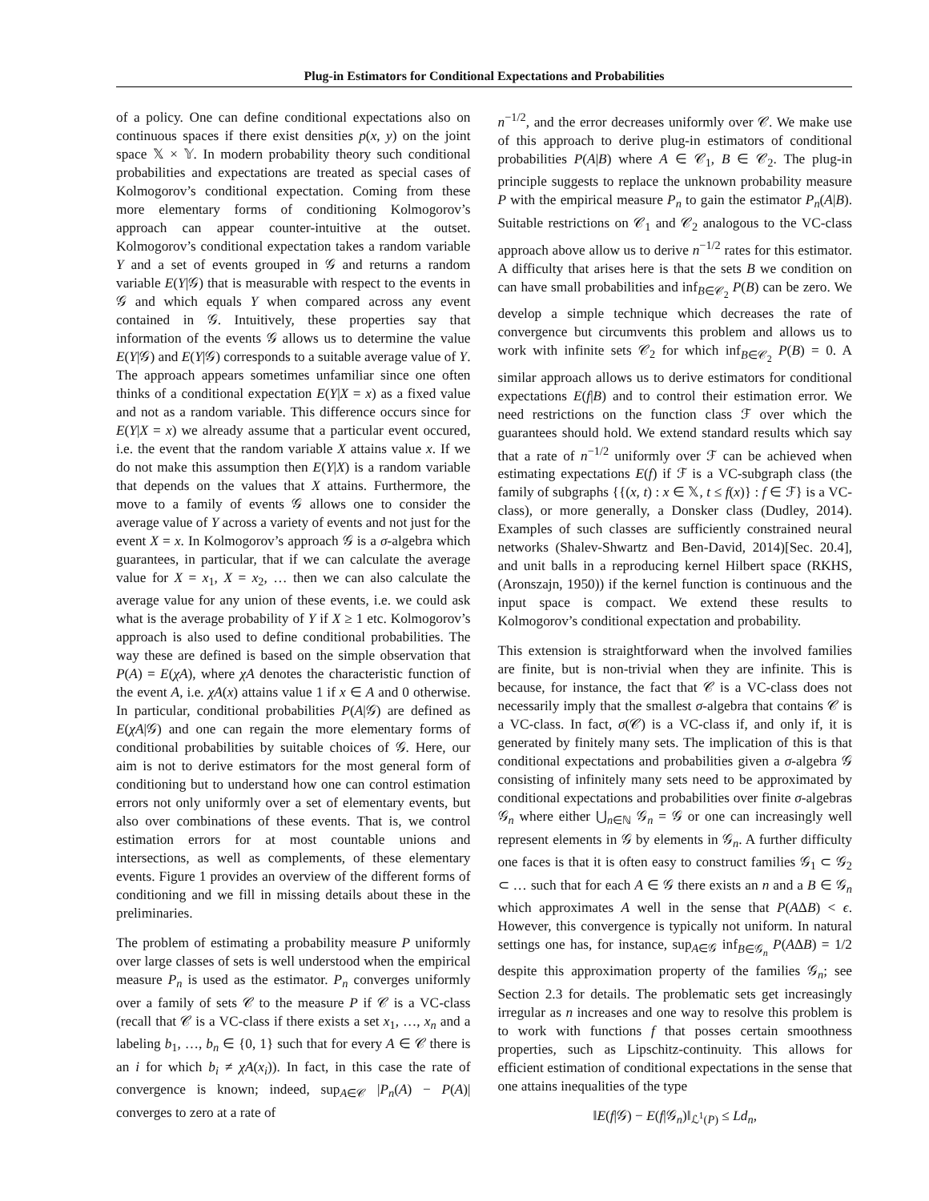Plug-in Estimators for Conditional Expectations and Probabilities
of a policy. One can define conditional expectations also on continuous spaces if there exist densities p(x, y) on the joint space 𝕏 × 𝕐. In modern probability theory such conditional probabilities and expectations are treated as special cases of Kolmogorov’s conditional expectation. Coming from these more elementary forms of conditioning Kolmogorov’s approach can appear counter-intuitive at the outset. Kolmogorov’s conditional expectation takes a random variable Y and a set of events grouped in 𝒢 and returns a random variable E(Y|𝒢) that is measurable with respect to the events in 𝒢 and which equals Y when compared across any event contained in 𝒢. Intuitively, these properties say that information of the events 𝒢 allows us to determine the value E(Y|𝒢) and E(Y|𝒢) corresponds to a suitable average value of Y. The approach appears sometimes unfamiliar since one often thinks of a conditional expectation E(Y|X = x) as a fixed value and not as a random variable. This difference occurs since for E(Y|X = x) we already assume that a particular event occured, i.e. the event that the random variable X attains value x. If we do not make this assumption then E(Y|X) is a random variable that depends on the values that X attains. Furthermore, the move to a family of events 𝒢 allows one to consider the average value of Y across a variety of events and not just for the event X = x. In Kolmogorov’s approach 𝒢 is a σ-algebra which guarantees, in particular, that if we can calculate the average value for X = x<sub>1</sub>, X = x<sub>2</sub>, … then we can also calculate the average value for any union of these events, i.e. we could ask what is the average probability of Y if X ≥ 1 etc. Kolmogorov’s approach is also used to define conditional probabilities. The way these are defined is based on the simple observation that P(A) = E(χA), where χA denotes the characteristic function of the event A, i.e. χA(x) attains value 1 if x ∈ A and 0 otherwise. In particular, conditional probabilities P(A|𝒢) are defined as E(χA|𝒢) and one can regain the more elementary forms of conditional probabilities by suitable choices of 𝒢. Here, our aim is not to derive estimators for the most general form of conditioning but to understand how one can control estimation errors not only uniformly over a set of elementary events, but also over combinations of these events. That is, we control estimation errors for at most countable unions and intersections, as well as complements, of these elementary events. Figure 1 provides an overview of the different forms of conditioning and we fill in missing details about these in the preliminaries.
The problem of estimating a probability measure P uniformly over large classes of sets is well understood when the empirical measure P<sub>n</sub> is used as the estimator. P<sub>n</sub> converges uniformly over a family of sets 𝒞 to the measure P if 𝒞 is a VC-class (recall that 𝒞 is a VC-class if there exists a set x<sub>1</sub>, …, x<sub>n</sub> and a labeling b<sub>1</sub>, …, b<sub>n</sub> ∈ {0, 1} such that for every A ∈ 𝒞 there is an i for which b<sub>i</sub> ≠ χA(x<sub>i</sub>)). In fact, in this case the rate of convergence is known; indeed, sup<sub>A∈𝒞</sub> |P<sub>n</sub>(A) − P(A)| converges to zero at a rate of
n<sup>−1/2</sup>, and the error decreases uniformly over 𝒞. We make use of this approach to derive plug-in estimators of conditional probabilities P(A|B) where A ∈ 𝒞<sub>1</sub>, B ∈ 𝒞<sub>2</sub>. The plug-in principle suggests to replace the unknown probability measure P with the empirical measure P<sub>n</sub> to gain the estimator P<sub>n</sub>(A|B). Suitable restrictions on 𝒞<sub>1</sub> and 𝒞<sub>2</sub> analogous to the VC-class approach above allow us to derive n<sup>−1/2</sup> rates for this estimator. A difficulty that arises here is that the sets B we condition on can have small probabilities and inf<sub>B∈𝒞<sub>2</sub></sub> P(B) can be zero. We develop a simple technique which decreases the rate of convergence but circumvents this problem and allows us to work with infinite sets 𝒞<sub>2</sub> for which inf<sub>B∈𝒞<sub>2</sub></sub> P(B) = 0. A similar approach allows us to derive estimators for conditional expectations E(f|B) and to control their estimation error. We need restrictions on the function class ℱ over which the guarantees should hold. We extend standard results which say that a rate of n<sup>−1/2</sup> uniformly over ℱ can be achieved when estimating expectations E(f) if ℱ is a VC-subgraph class (the family of subgraphs {{(x, t) : x ∈ 𝕏, t ≤ f(x)} : f ∈ ℱ} is a VC-class), or more generally, a Donsker class (Dudley, 2014). Examples of such classes are sufficiently constrained neural networks (Shalev-Shwartz and Ben-David, 2014)[Sec. 20.4], and unit balls in a reproducing kernel Hilbert space (RKHS, (Aronszajn, 1950)) if the kernel function is continuous and the input space is compact. We extend these results to Kolmogorov’s conditional expectation and probability.
This extension is straightforward when the involved families are finite, but is non-trivial when they are infinite. This is because, for instance, the fact that 𝒞 is a VC-class does not necessarily imply that the smallest σ-algebra that contains 𝒞 is a VC-class. In fact, σ(𝒞) is a VC-class if, and only if, it is generated by finitely many sets. The implication of this is that conditional expectations and probabilities given a σ-algebra 𝒢 consisting of infinitely many sets need to be approximated by conditional expectations and probabilities over finite σ-algebras 𝒢<sub>n</sub> where either ⋃<sub>n∈ℕ</sub> 𝒢<sub>n</sub> = 𝒢 or one can increasingly well represent elements in 𝒢 by elements in 𝒢<sub>n</sub>. A further difficulty one faces is that it is often easy to construct families 𝒢<sub>1</sub> ⊂ 𝒢<sub>2</sub> ⊂ … such that for each A ∈ 𝒢 there exists an n and a B ∈ 𝒢<sub>n</sub> which approximates A well in the sense that P(AΔB) < ϵ. However, this convergence is typically not uniform. In natural settings one has, for instance, sup<sub>A∈𝒢</sub> inf<sub>B∈𝒢<sub>n</sub></sub> P(AΔB) = 1/2 despite this approximation property of the families 𝒢<sub>n</sub>; see Section 2.3 for details. The problematic sets get increasingly irregular as n increases and one way to resolve this problem is to work with functions f that posses certain smoothness properties, such as Lipschitz-continuity. This allows for efficient estimation of conditional expectations in the sense that one attains inequalities of the type
‖E(f|𝒢) − E(f|𝒢<sub>n</sub>)‖<sub>ℒ<sup>1</sup>(P)</sub> ≤ Ld<sub>n</sub>,